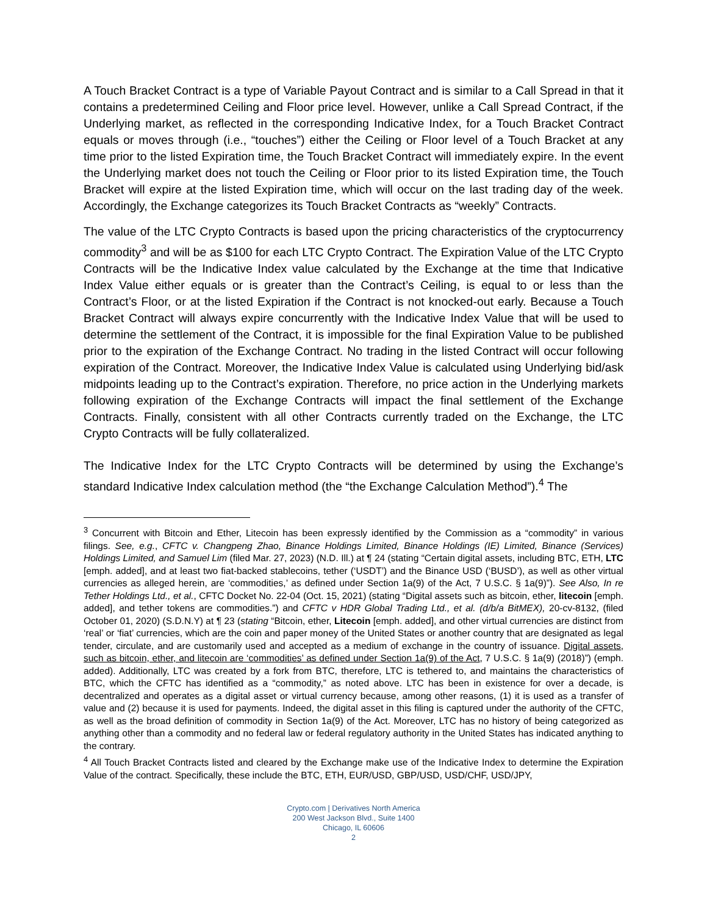A Touch Bracket Contract is a type of Variable Payout Contract and is similar to a Call Spread in that it contains a predetermined Ceiling and Floor price level. However, unlike a Call Spread Contract, if the Underlying market, as reflected in the corresponding Indicative Index, for a Touch Bracket Contract equals or moves through (i.e., “touches”) either the Ceiling or Floor level of a Touch Bracket at any time prior to the listed Expiration time, the Touch Bracket Contract will immediately expire. In the event the Underlying market does not touch the Ceiling or Floor prior to its listed Expiration time, the Touch Bracket will expire at the listed Expiration time, which will occur on the last trading day of the week. Accordingly, the Exchange categorizes its Touch Bracket Contracts as “weekly” Contracts.
The value of the LTC Crypto Contracts is based upon the pricing characteristics of the cryptocurrency commodity<sup>3</sup> and will be as $100 for each LTC Crypto Contract. The Expiration Value of the LTC Crypto Contracts will be the Indicative Index value calculated by the Exchange at the time that Indicative Index Value either equals or is greater than the Contract’s Ceiling, is equal to or less than the Contract’s Floor, or at the listed Expiration if the Contract is not knocked-out early. Because a Touch Bracket Contract will always expire concurrently with the Indicative Index Value that will be used to determine the settlement of the Contract, it is impossible for the final Expiration Value to be published prior to the expiration of the Exchange Contract. No trading in the listed Contract will occur following expiration of the Contract. Moreover, the Indicative Index Value is calculated using Underlying bid/ask midpoints leading up to the Contract’s expiration. Therefore, no price action in the Underlying markets following expiration of the Exchange Contracts will impact the final settlement of the Exchange Contracts. Finally, consistent with all other Contracts currently traded on the Exchange, the LTC Crypto Contracts will be fully collateralized.
The Indicative Index for the LTC Crypto Contracts will be determined by using the Exchange’s standard Indicative Index calculation method (the “the Exchange Calculation Method”).<sup>4</sup> The
<sup>3</sup> Concurrent with Bitcoin and Ether, Litecoin has been expressly identified by the Commission as a “commodity” in various filings. See, e.g., CFTC v. Changpeng Zhao, Binance Holdings Limited, Binance Holdings (IE) Limited, Binance (Services) Holdings Limited, and Samuel Lim (filed Mar. 27, 2023) (N.D. Ill.) at ¶ 24 (stating “Certain digital assets, including BTC, ETH, LTC [emph. added], and at least two fiat-backed stablecoins, tether (‘USDT’) and the Binance USD (‘BUSD’), as well as other virtual currencies as alleged herein, are ‘commodities,’ as defined under Section 1a(9) of the Act, 7 U.S.C. § 1a(9)”). See Also, In re Tether Holdings Ltd., et al., CFTC Docket No. 22-04 (Oct. 15, 2021) (stating “Digital assets such as bitcoin, ether, litecoin [emph. added], and tether tokens are commodities.”) and CFTC v HDR Global Trading Ltd., et al. (d/b/a BitMEX), 20-cv-8132, (filed October 01, 2020) (S.D.N.Y) at ¶ 23 (stating “Bitcoin, ether, Litecoin [emph. added], and other virtual currencies are distinct from ‘real’ or ‘fiat’ currencies, which are the coin and paper money of the United States or another country that are designated as legal tender, circulate, and are customarily used and accepted as a medium of exchange in the country of issuance. Digital assets, such as bitcoin, ether, and litecoin are ‘commodities’ as defined under Section 1a(9) of the Act, 7 U.S.C. § 1a(9) (2018)”) (emph. added). Additionally, LTC was created by a fork from BTC, therefore, LTC is tethered to, and maintains the characteristics of BTC, which the CFTC has identified as a “commodity,” as noted above. LTC has been in existence for over a decade, is decentralized and operates as a digital asset or virtual currency because, among other reasons, (1) it is used as a transfer of value and (2) because it is used for payments. Indeed, the digital asset in this filing is captured under the authority of the CFTC, as well as the broad definition of commodity in Section 1a(9) of the Act. Moreover, LTC has no history of being categorized as anything other than a commodity and no federal law or federal regulatory authority in the United States has indicated anything to the contrary.
<sup>4</sup> All Touch Bracket Contracts listed and cleared by the Exchange make use of the Indicative Index to determine the Expiration Value of the contract. Specifically, these include the BTC, ETH, EUR/USD, GBP/USD, USD/CHF, USD/JPY,
Crypto.com | Derivatives North America
200 West Jackson Blvd., Suite 1400
Chicago, IL 60606
2